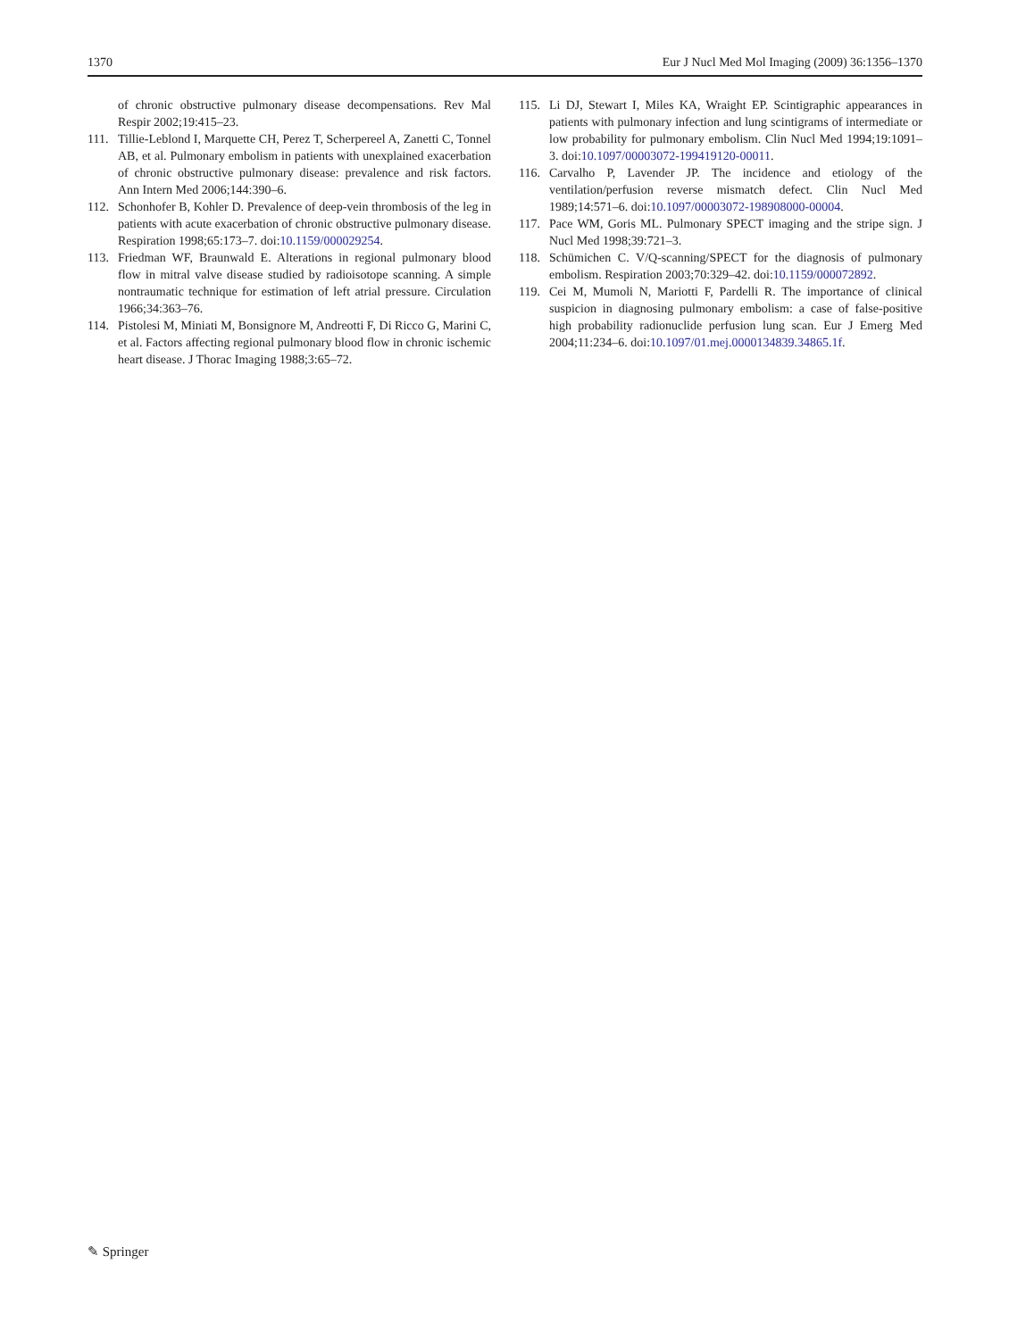1370 Eur J Nucl Med Mol Imaging (2009) 36:1356–1370
of chronic obstructive pulmonary disease decompensations. Rev Mal Respir 2002;19:415–23.
111. Tillie-Leblond I, Marquette CH, Perez T, Scherpereel A, Zanetti C, Tonnel AB, et al. Pulmonary embolism in patients with unexplained exacerbation of chronic obstructive pulmonary disease: prevalence and risk factors. Ann Intern Med 2006;144:390–6.
112. Schonhofer B, Kohler D. Prevalence of deep-vein thrombosis of the leg in patients with acute exacerbation of chronic obstructive pulmonary disease. Respiration 1998;65:173–7. doi:10.1159/000029254.
113. Friedman WF, Braunwald E. Alterations in regional pulmonary blood flow in mitral valve disease studied by radioisotope scanning. A simple nontraumatic technique for estimation of left atrial pressure. Circulation 1966;34:363–76.
114. Pistolesi M, Miniati M, Bonsignore M, Andreotti F, Di Ricco G, Marini C, et al. Factors affecting regional pulmonary blood flow in chronic ischemic heart disease. J Thorac Imaging 1988;3:65–72.
115. Li DJ, Stewart I, Miles KA, Wraight EP. Scintigraphic appearances in patients with pulmonary infection and lung scintigrams of intermediate or low probability for pulmonary embolism. Clin Nucl Med 1994;19:1091–3. doi:10.1097/00003072-199419120-00011.
116. Carvalho P, Lavender JP. The incidence and etiology of the ventilation/perfusion reverse mismatch defect. Clin Nucl Med 1989;14:571–6. doi:10.1097/00003072-198908000-00004.
117. Pace WM, Goris ML. Pulmonary SPECT imaging and the stripe sign. J Nucl Med 1998;39:721–3.
118. Schümichen C. V/Q-scanning/SPECT for the diagnosis of pulmonary embolism. Respiration 2003;70:329–42. doi:10.1159/000072892.
119. Cei M, Mumoli N, Mariotti F, Pardelli R. The importance of clinical suspicion in diagnosing pulmonary embolism: a case of false-positive high probability radionuclide perfusion lung scan. Eur J Emerg Med 2004;11:234–6. doi:10.1097/01.mej.0000134839.34865.1f.
✎ Springer